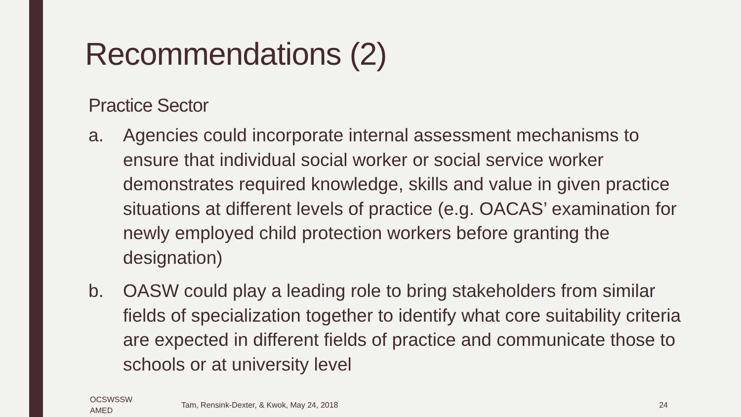Recommendations (2)
Practice Sector
a. Agencies could incorporate internal assessment mechanisms to ensure that individual social worker or social service worker demonstrates required knowledge, skills and value in given practice situations at different levels of practice (e.g. OACAS’ examination for newly employed child protection workers before granting the designation)
b. OASW could play a leading role to bring stakeholders from similar fields of specialization together to identify what core suitability criteria are expected in different fields of practice and communicate those to schools or at university level
OCSWSSW
AMED
Tam, Rensink-Dexter, & Kwok, May 24, 2018
24